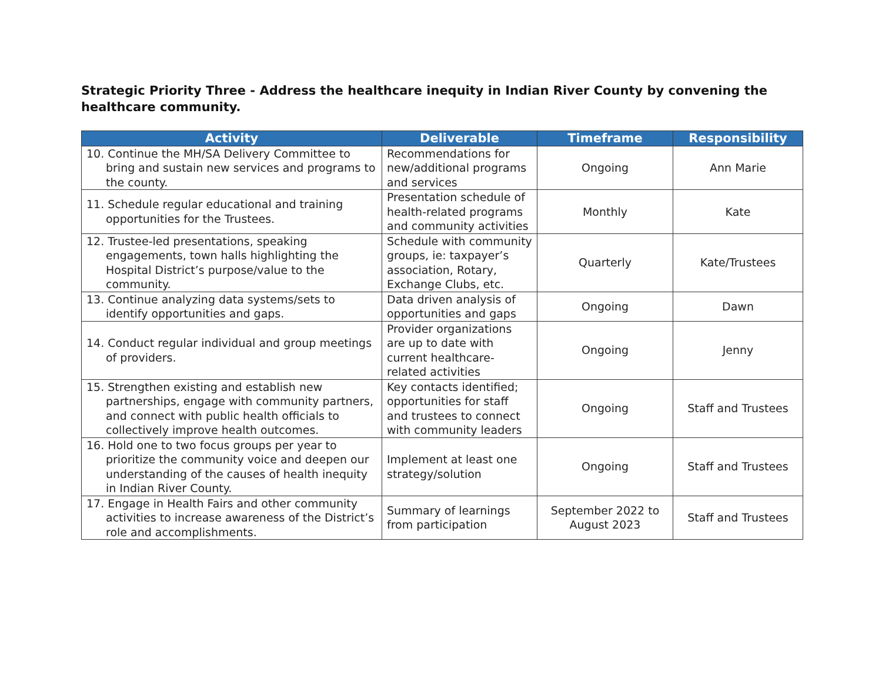Strategic Priority Three - Address the healthcare inequity in Indian River County by convening the healthcare community.
| Activity | Deliverable | Timeframe | Responsibility |
| --- | --- | --- | --- |
| 10. Continue the MH/SA Delivery Committee to bring and sustain new services and programs to the county. | Recommendations for new/additional programs and services | Ongoing | Ann Marie |
| 11. Schedule regular educational and training opportunities for the Trustees. | Presentation schedule of health-related programs and community activities | Monthly | Kate |
| 12. Trustee-led presentations, speaking engagements, town halls highlighting the Hospital District’s purpose/value to the community. | Schedule with community groups, ie: taxpayer’s association, Rotary, Exchange Clubs, etc. | Quarterly | Kate/Trustees |
| 13. Continue analyzing data systems/sets to identify opportunities and gaps. | Data driven analysis of opportunities and gaps | Ongoing | Dawn |
| 14. Conduct regular individual and group meetings of providers. | Provider organizations are up to date with current healthcare-related activities | Ongoing | Jenny |
| 15. Strengthen existing and establish new partnerships, engage with community partners, and connect with public health officials to collectively improve health outcomes. | Key contacts identified; opportunities for staff and trustees to connect with community leaders | Ongoing | Staff and Trustees |
| 16. Hold one to two focus groups per year to prioritize the community voice and deepen our understanding of the causes of health inequity in Indian River County. | Implement at least one strategy/solution | Ongoing | Staff and Trustees |
| 17. Engage in Health Fairs and other community activities to increase awareness of the District’s role and accomplishments. | Summary of learnings from participation | September 2022 to August 2023 | Staff and Trustees |